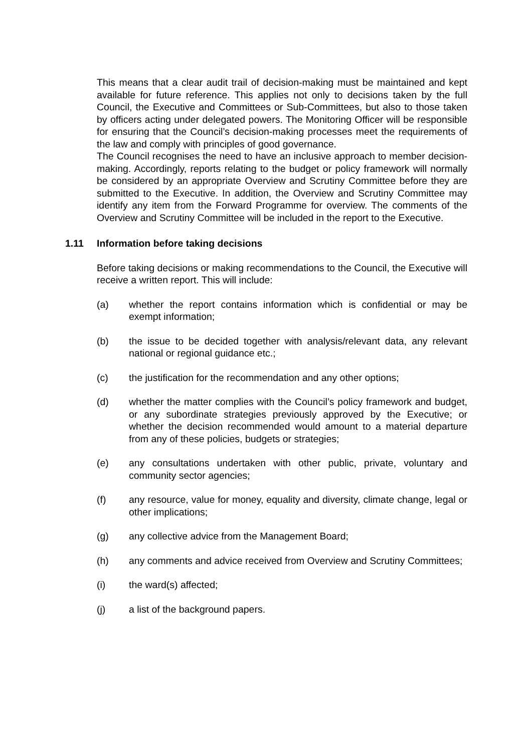This means that a clear audit trail of decision-making must be maintained and kept available for future reference. This applies not only to decisions taken by the full Council, the Executive and Committees or Sub-Committees, but also to those taken by officers acting under delegated powers. The Monitoring Officer will be responsible for ensuring that the Council’s decision-making processes meet the requirements of the law and comply with principles of good governance.
The Council recognises the need to have an inclusive approach to member decision-making. Accordingly, reports relating to the budget or policy framework will normally be considered by an appropriate Overview and Scrutiny Committee before they are submitted to the Executive. In addition, the Overview and Scrutiny Committee may identify any item from the Forward Programme for overview. The comments of the Overview and Scrutiny Committee will be included in the report to the Executive.
1.11 Information before taking decisions
Before taking decisions or making recommendations to the Council, the Executive will receive a written report. This will include:
(a) whether the report contains information which is confidential or may be exempt information;
(b) the issue to be decided together with analysis/relevant data, any relevant national or regional guidance etc.;
(c) the justification for the recommendation and any other options;
(d) whether the matter complies with the Council’s policy framework and budget, or any subordinate strategies previously approved by the Executive; or whether the decision recommended would amount to a material departure from any of these policies, budgets or strategies;
(e) any consultations undertaken with other public, private, voluntary and community sector agencies;
(f) any resource, value for money, equality and diversity, climate change, legal or other implications;
(g) any collective advice from the Management Board;
(h) any comments and advice received from Overview and Scrutiny Committees;
(i) the ward(s) affected;
(j) a list of the background papers.